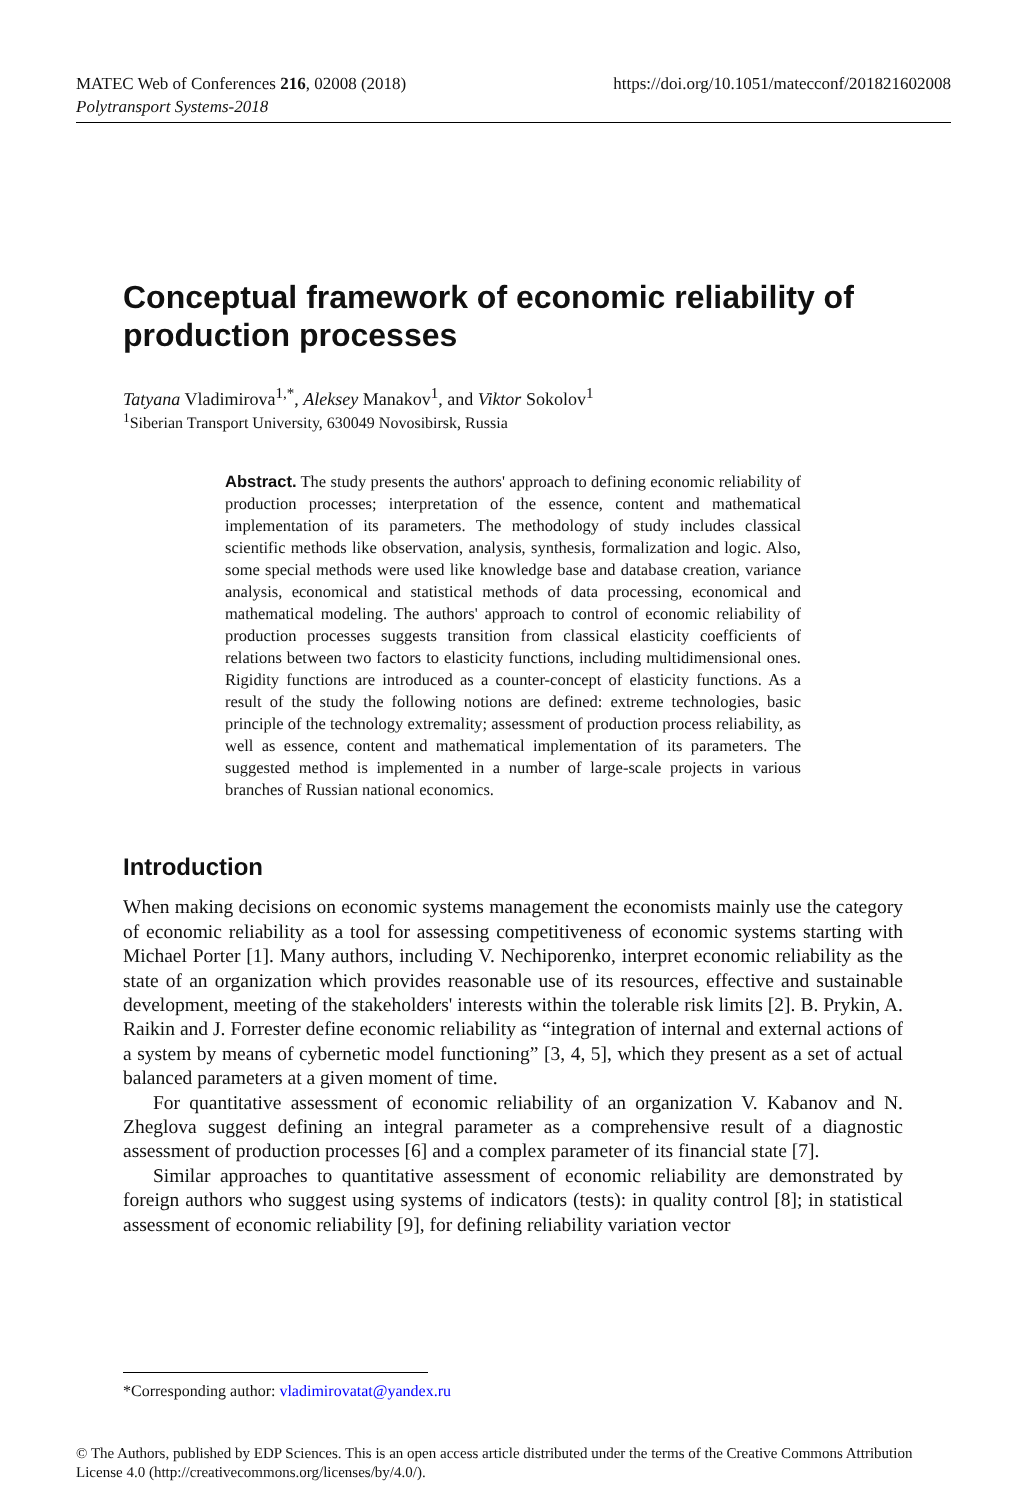https://doi.org/10.1051/matecconf/201821602008 MATEC Web of Conferences 216, 02008 (2018)
Polytransport Systems-2018
Conceptual framework of economic reliability of production processes
Tatyana Vladimirova<sup>1,*</sup>, Aleksey Manakov<sup>1</sup>, and Viktor Sokolov<sup>1</sup>
<sup>1</sup> Siberian Transport University, 630049 Novosibirsk, Russia
Abstract. The study presents the authors' approach to defining economic reliability of production processes; interpretation of the essence, content and mathematical implementation of its parameters. The methodology of study includes classical scientific methods like observation, analysis, synthesis, formalization and logic. Also, some special methods were used like knowledge base and database creation, variance analysis, economical and statistical methods of data processing, economical and mathematical modeling. The authors' approach to control of economic reliability of production processes suggests transition from classical elasticity coefficients of relations between two factors to elasticity functions, including multidimensional ones. Rigidity functions are introduced as a counter-concept of elasticity functions. As a result of the study the following notions are defined: extreme technologies, basic principle of the technology extremality; assessment of production process reliability, as well as essence, content and mathematical implementation of its parameters. The suggested method is implemented in a number of large-scale projects in various branches of Russian national economics.
Introduction
When making decisions on economic systems management the economists mainly use the category of economic reliability as a tool for assessing competitiveness of economic systems starting with Michael Porter [1]. Many authors, including V. Nechiporenko, interpret economic reliability as the state of an organization which provides reasonable use of its resources, effective and sustainable development, meeting of the stakeholders' interests within the tolerable risk limits [2]. B. Prykin, A. Raikin and J. Forrester define economic reliability as “integration of internal and external actions of a system by means of cybernetic model functioning” [3, 4, 5], which they present as a set of actual balanced parameters at a given moment of time.
For quantitative assessment of economic reliability of an organization V. Kabanov and N. Zheglova suggest defining an integral parameter as a comprehensive result of a diagnostic assessment of production processes [6] and a complex parameter of its financial state [7].
Similar approaches to quantitative assessment of economic reliability are demonstrated by foreign authors who suggest using systems of indicators (tests): in quality control [8]; in statistical assessment of economic reliability [9], for defining reliability variation vector
*Corresponding author: vladimirovatat@yandex.ru
© The Authors, published by EDP Sciences. This is an open access article distributed under the terms of the Creative Commons Attribution License 4.0 (http://creativecommons.org/licenses/by/4.0/).